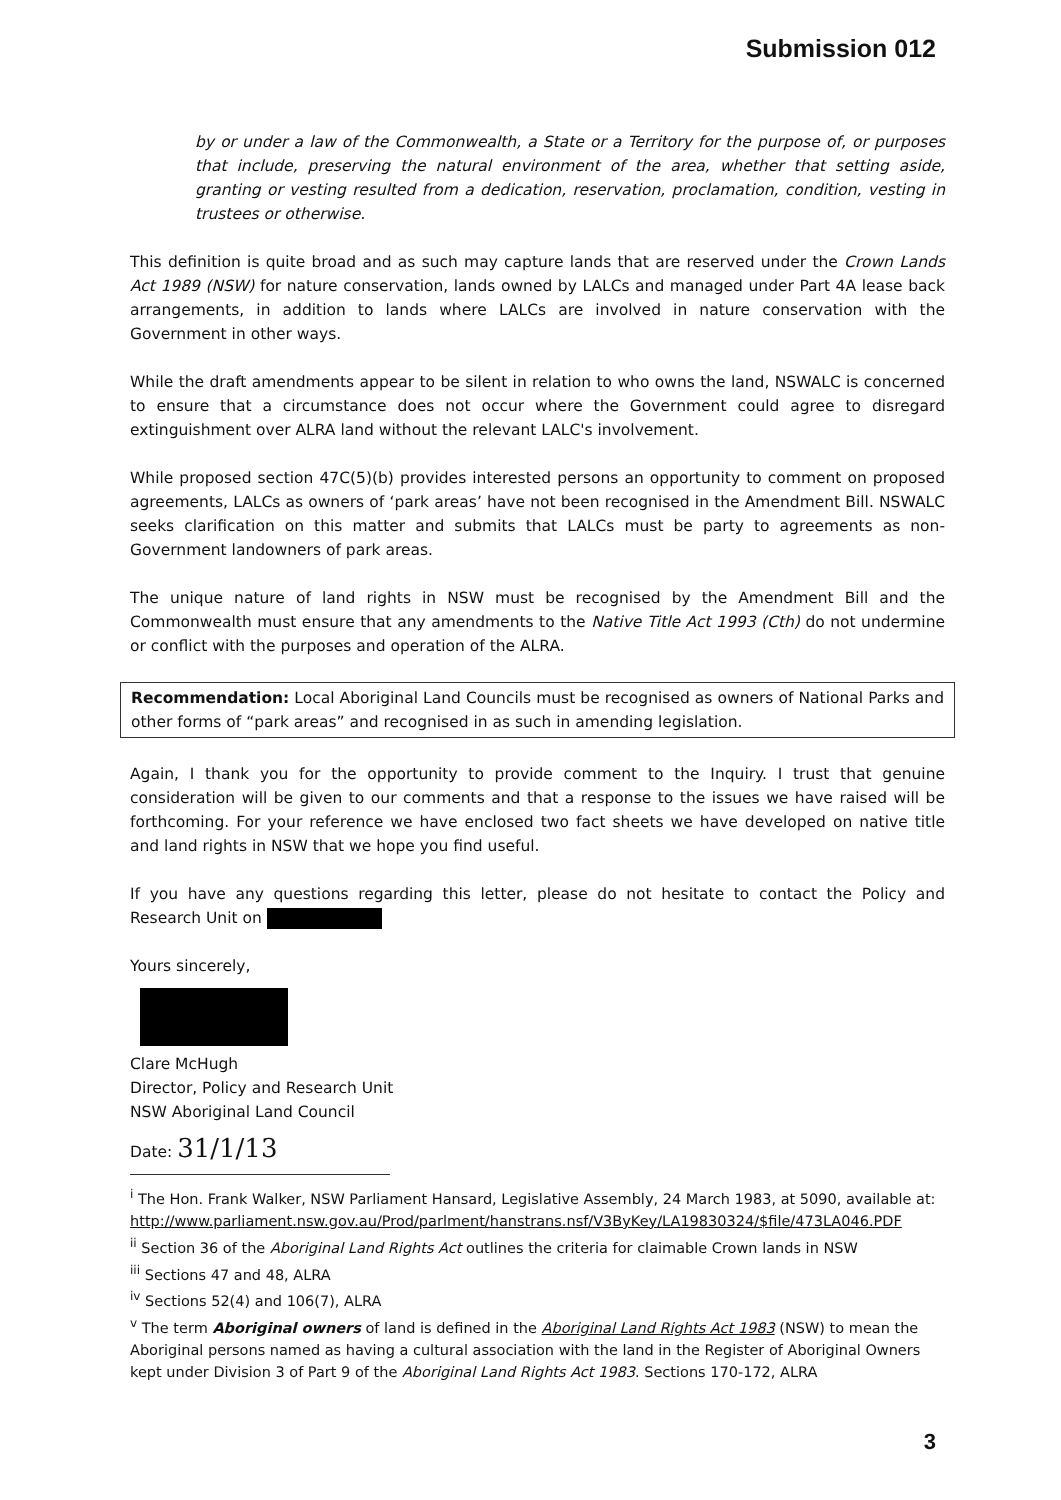Submission 012
by or under a law of the Commonwealth, a State or a Territory for the purpose of, or purposes that include, preserving the natural environment of the area, whether that setting aside, granting or vesting resulted from a dedication, reservation, proclamation, condition, vesting in trustees or otherwise.
This definition is quite broad and as such may capture lands that are reserved under the Crown Lands Act 1989 (NSW) for nature conservation, lands owned by LALCs and managed under Part 4A lease back arrangements, in addition to lands where LALCs are involved in nature conservation with the Government in other ways.
While the draft amendments appear to be silent in relation to who owns the land, NSWALC is concerned to ensure that a circumstance does not occur where the Government could agree to disregard extinguishment over ALRA land without the relevant LALC's involvement.
While proposed section 47C(5)(b) provides interested persons an opportunity to comment on proposed agreements, LALCs as owners of ‘park areas’ have not been recognised in the Amendment Bill. NSWALC seeks clarification on this matter and submits that LALCs must be party to agreements as non-Government landowners of park areas.
The unique nature of land rights in NSW must be recognised by the Amendment Bill and the Commonwealth must ensure that any amendments to the Native Title Act 1993 (Cth) do not undermine or conflict with the purposes and operation of the ALRA.
Recommendation: Local Aboriginal Land Councils must be recognised as owners of National Parks and other forms of “park areas” and recognised in as such in amending legislation.
Again, I thank you for the opportunity to provide comment to the Inquiry. I trust that genuine consideration will be given to our comments and that a response to the issues we have raised will be forthcoming. For your reference we have enclosed two fact sheets we have developed on native title and land rights in NSW that we hope you find useful.
If you have any questions regarding this letter, please do not hesitate to contact the Policy and Research Unit on
Yours sincerely,
Clare McHugh
Director, Policy and Research Unit
NSW Aboriginal Land Council
Date: 31/1/13
<sup>i</sup> The Hon. Frank Walker, NSW Parliament Hansard, Legislative Assembly, 24 March 1983, at 5090, available at: http://www.parliament.nsw.gov.au/Prod/parlment/hanstrans.nsf/V3ByKey/LA19830324/$file/473LA046.PDF
<sup>ii</sup> Section 36 of the Aboriginal Land Rights Act outlines the criteria for claimable Crown lands in NSW
<sup>iii</sup> Sections 47 and 48, ALRA
<sup>iv</sup> Sections 52(4) and 106(7), ALRA
<sup>v</sup> The term Aboriginal owners of land is defined in the Aboriginal Land Rights Act 1983 (NSW) to mean the Aboriginal persons named as having a cultural association with the land in the Register of Aboriginal Owners kept under Division 3 of Part 9 of the Aboriginal Land Rights Act 1983. Sections 170-172, ALRA
3